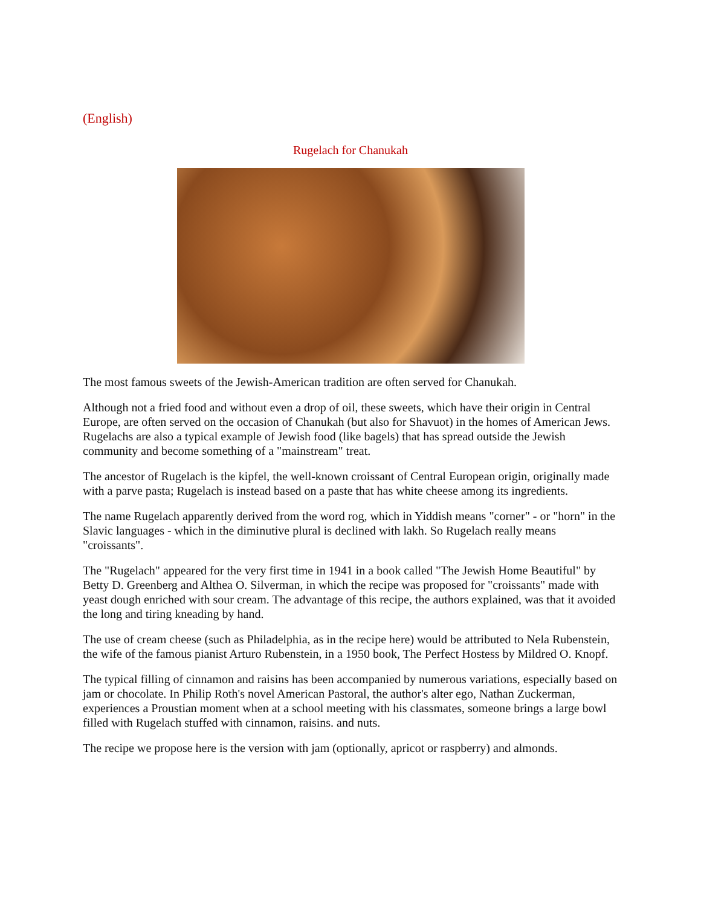(English)
Rugelach for Chanukah
The most famous sweets of the Jewish-American tradition are often served for Chanukah.
Although not a fried food and without even a drop of oil, these sweets, which have their origin in Central Europe, are often served on the occasion of Chanukah (but also for Shavuot) in the homes of American Jews. Rugelachs are also a typical example of Jewish food (like bagels) that has spread outside the Jewish community and become something of a "mainstream" treat.
The ancestor of Rugelach is the kipfel, the well-known croissant of Central European origin, originally made with a parve pasta; Rugelach is instead based on a paste that has white cheese among its ingredients.
The name Rugelach apparently derived from the word rog, which in Yiddish means "corner" - or "horn" in the Slavic languages - which in the diminutive plural is declined with lakh. So Rugelach really means "croissants".
The "Rugelach" appeared for the very first time in 1941 in a book called "The Jewish Home Beautiful" by Betty D. Greenberg and Althea O. Silverman, in which the recipe was proposed for "croissants" made with yeast dough enriched with sour cream. The advantage of this recipe, the authors explained, was that it avoided the long and tiring kneading by hand.
The use of cream cheese (such as Philadelphia, as in the recipe here) would be attributed to Nela Rubenstein, the wife of the famous pianist Arturo Rubenstein, in a 1950 book, The Perfect Hostess by Mildred O. Knopf.
The typical filling of cinnamon and raisins has been accompanied by numerous variations, especially based on jam or chocolate. In Philip Roth's novel American Pastoral, the author's alter ego, Nathan Zuckerman, experiences a Proustian moment when at a school meeting with his classmates, someone brings a large bowl filled with Rugelach stuffed with cinnamon, raisins. and nuts.
The recipe we propose here is the version with jam (optionally, apricot or raspberry) and almonds.